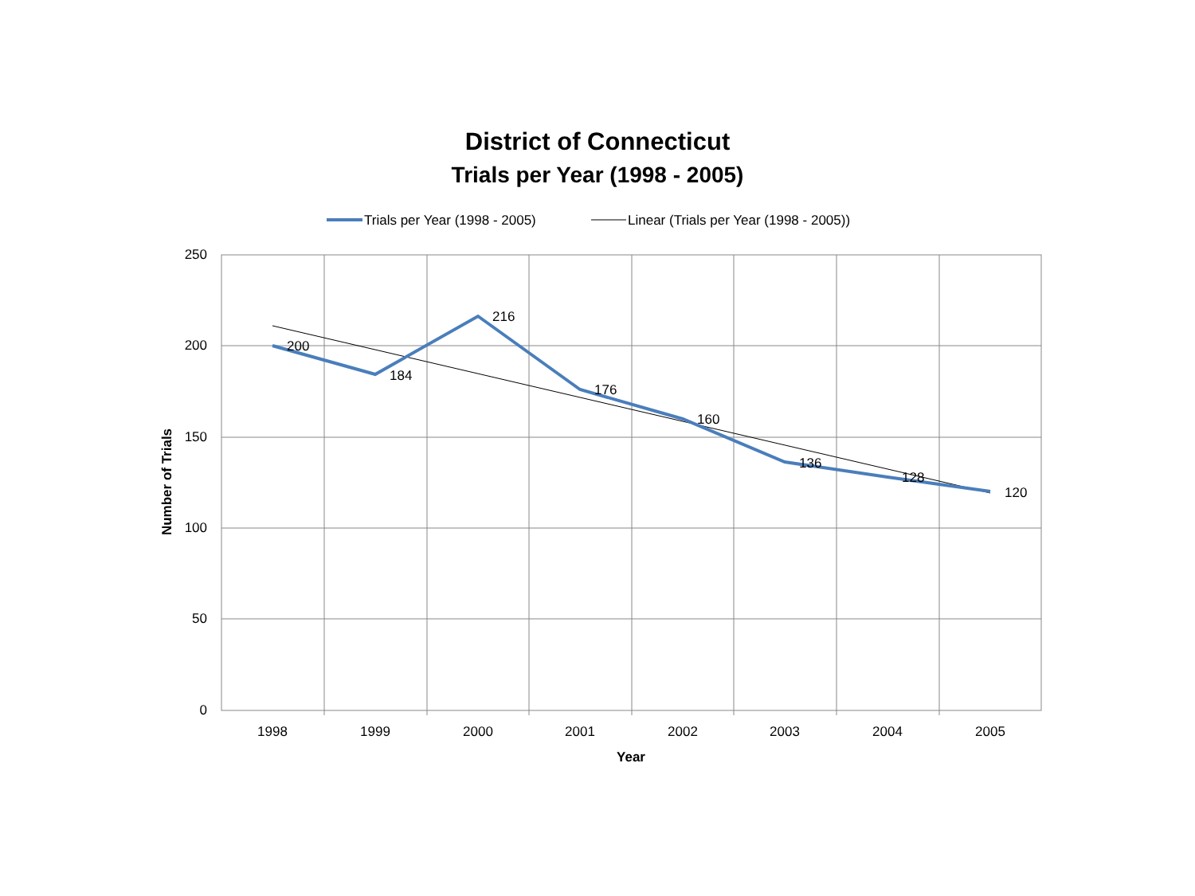District of Connecticut
Trials per Year (1998 - 2005)
Trials per Year (1998 - 2005)
Linear (Trials per Year (1998 - 2005))
250
200
150
100
50
0
1998
1999
2000
2001
2002
2003
2004
2005
Year
Number of Trials
200
184
216
176
160
136
128
120